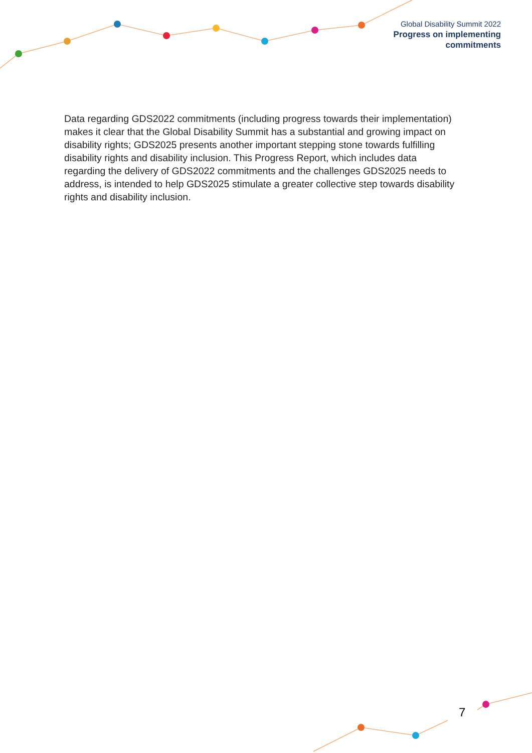Global Disability Summit 2022
Progress on implementing
commitments
Data regarding GDS2022 commitments (including progress towards their implementation) makes it clear that the Global Disability Summit has a substantial and growing impact on disability rights; GDS2025 presents another important stepping stone towards fulfilling disability rights and disability inclusion. This Progress Report, which includes data regarding the delivery of GDS2022 commitments and the challenges GDS2025 needs to address, is intended to help GDS2025 stimulate a greater collective step towards disability rights and disability inclusion.
7